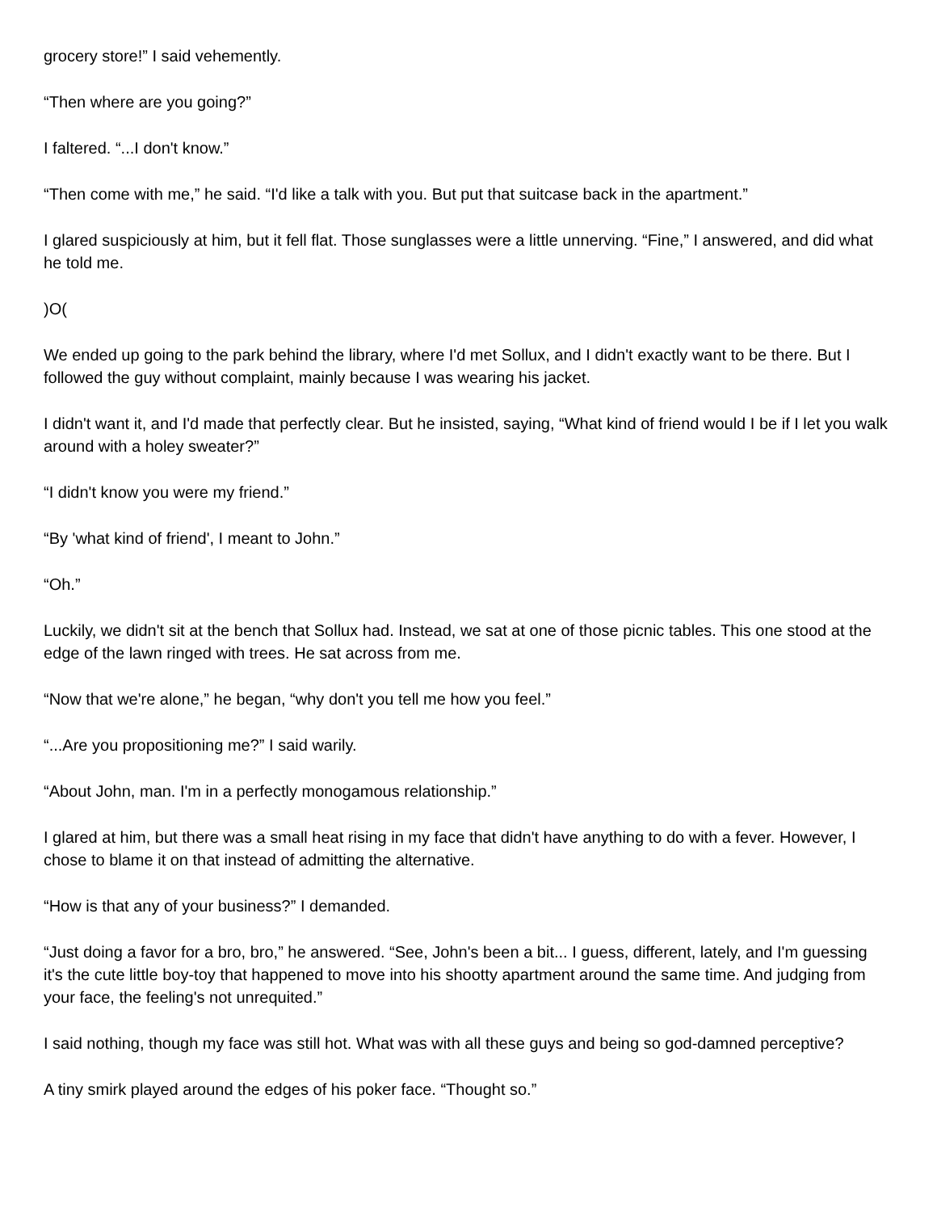grocery store!” I said vehemently.
“Then where are you going?”
I faltered. “...I don't know.”
“Then come with me,” he said. “I'd like a talk with you. But put that suitcase back in the apartment.”
I glared suspiciously at him, but it fell flat. Those sunglasses were a little unnerving. “Fine,” I answered, and did what he told me.
)O(
We ended up going to the park behind the library, where I'd met Sollux, and I didn't exactly want to be there. But I followed the guy without complaint, mainly because I was wearing his jacket.
I didn't want it, and I'd made that perfectly clear. But he insisted, saying, “What kind of friend would I be if I let you walk around with a holey sweater?”
“I didn't know you were my friend.”
“By 'what kind of friend', I meant to John.”
“Oh.”
Luckily, we didn't sit at the bench that Sollux had. Instead, we sat at one of those picnic tables. This one stood at the edge of the lawn ringed with trees. He sat across from me.
“Now that we're alone,” he began, “why don't you tell me how you feel.”
“...Are you propositioning me?” I said warily.
“About John, man. I'm in a perfectly monogamous relationship.”
I glared at him, but there was a small heat rising in my face that didn't have anything to do with a fever. However, I chose to blame it on that instead of admitting the alternative.
“How is that any of your business?” I demanded.
“Just doing a favor for a bro, bro,” he answered. “See, John's been a bit... I guess, different, lately, and I'm guessing it's the cute little boy-toy that happened to move into his shootty apartment around the same time. And judging from your face, the feeling's not unrequited.”
I said nothing, though my face was still hot. What was with all these guys and being so god-damned perceptive?
A tiny smirk played around the edges of his poker face. “Thought so.”